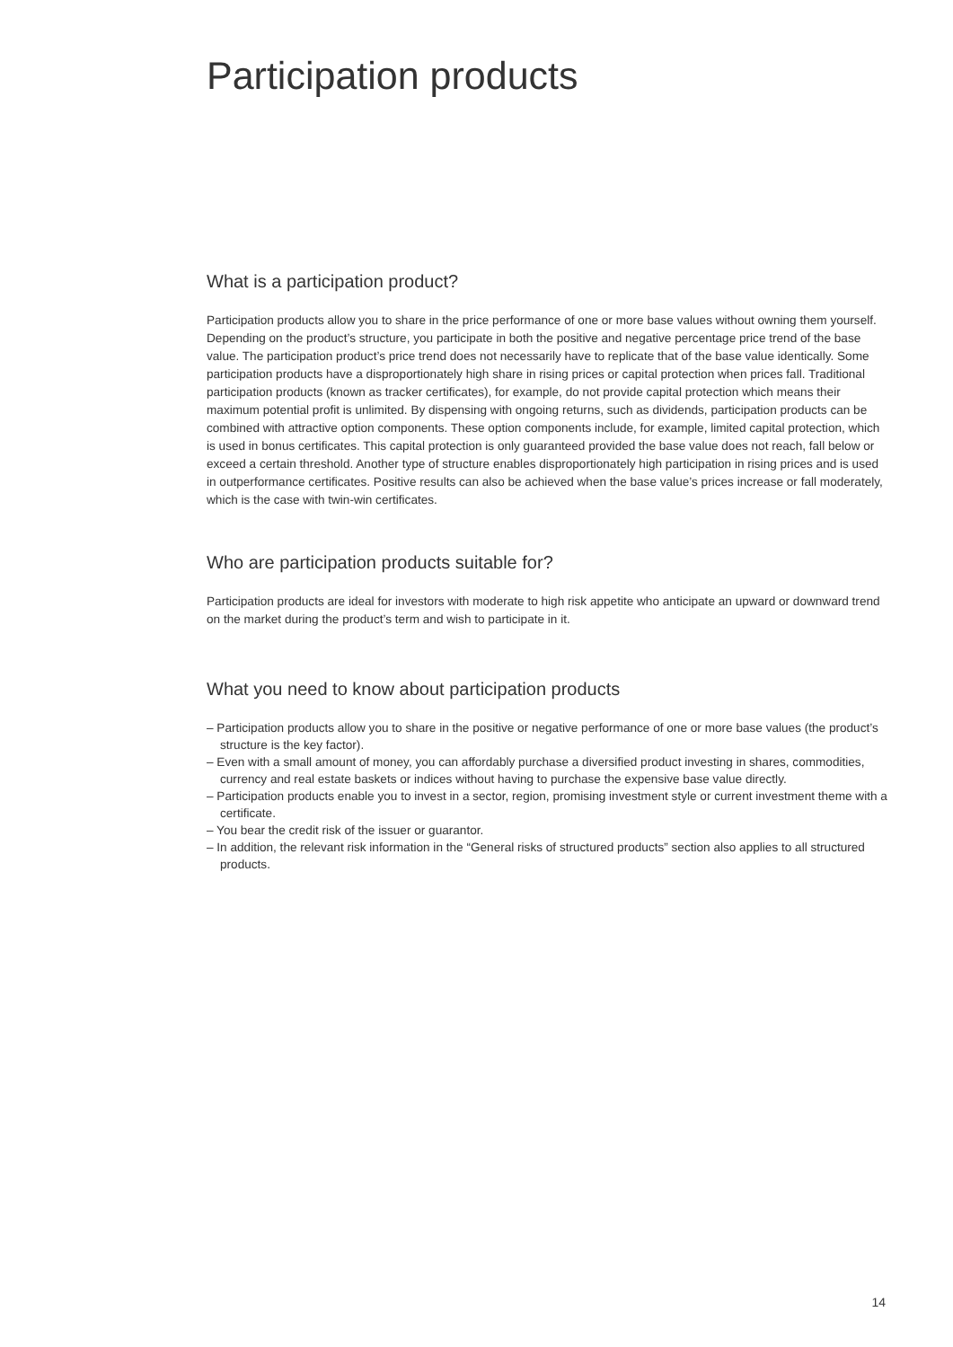Participation products
What is a participation product?
Participation products allow you to share in the price performance of one or more base values without owning them yourself. Depending on the product’s structure, you participate in both the positive and negative percentage price trend of the base value. The participation product’s price trend does not necessarily have to replicate that of the base value identically. Some participation products have a disproportionately high share in rising prices or capital protection when prices fall. Traditional participation products (known as tracker certificates), for example, do not provide capital protection which means their maximum potential profit is unlimited. By dispensing with ongoing returns, such as dividends, participation products can be combined with attractive option components. These option components include, for example, limited capital protection, which is used in bonus certificates. This capital protection is only guaranteed provided the base value does not reach, fall below or exceed a certain threshold. Another type of structure enables disproportionately high participation in rising prices and is used in outperformance certificates. Positive results can also be achieved when the base value’s prices increase or fall moderately, which is the case with twin-win certificates.
Who are participation products suitable for?
Participation products are ideal for investors with moderate to high risk appetite who anticipate an upward or downward trend on the market during the product’s term and wish to participate in it.
What you need to know about participation products
– Participation products allow you to share in the positive or negative performance of one or more base values (the product’s structure is the key factor).
– Even with a small amount of money, you can affordably purchase a diversified product investing in shares, commodities, currency and real estate baskets or indices without having to purchase the expensive base value directly.
– Participation products enable you to invest in a sector, region, promising investment style or current investment theme with a certificate.
– You bear the credit risk of the issuer or guarantor.
– In addition, the relevant risk information in the “General risks of structured products” section also applies to all structured products.
14